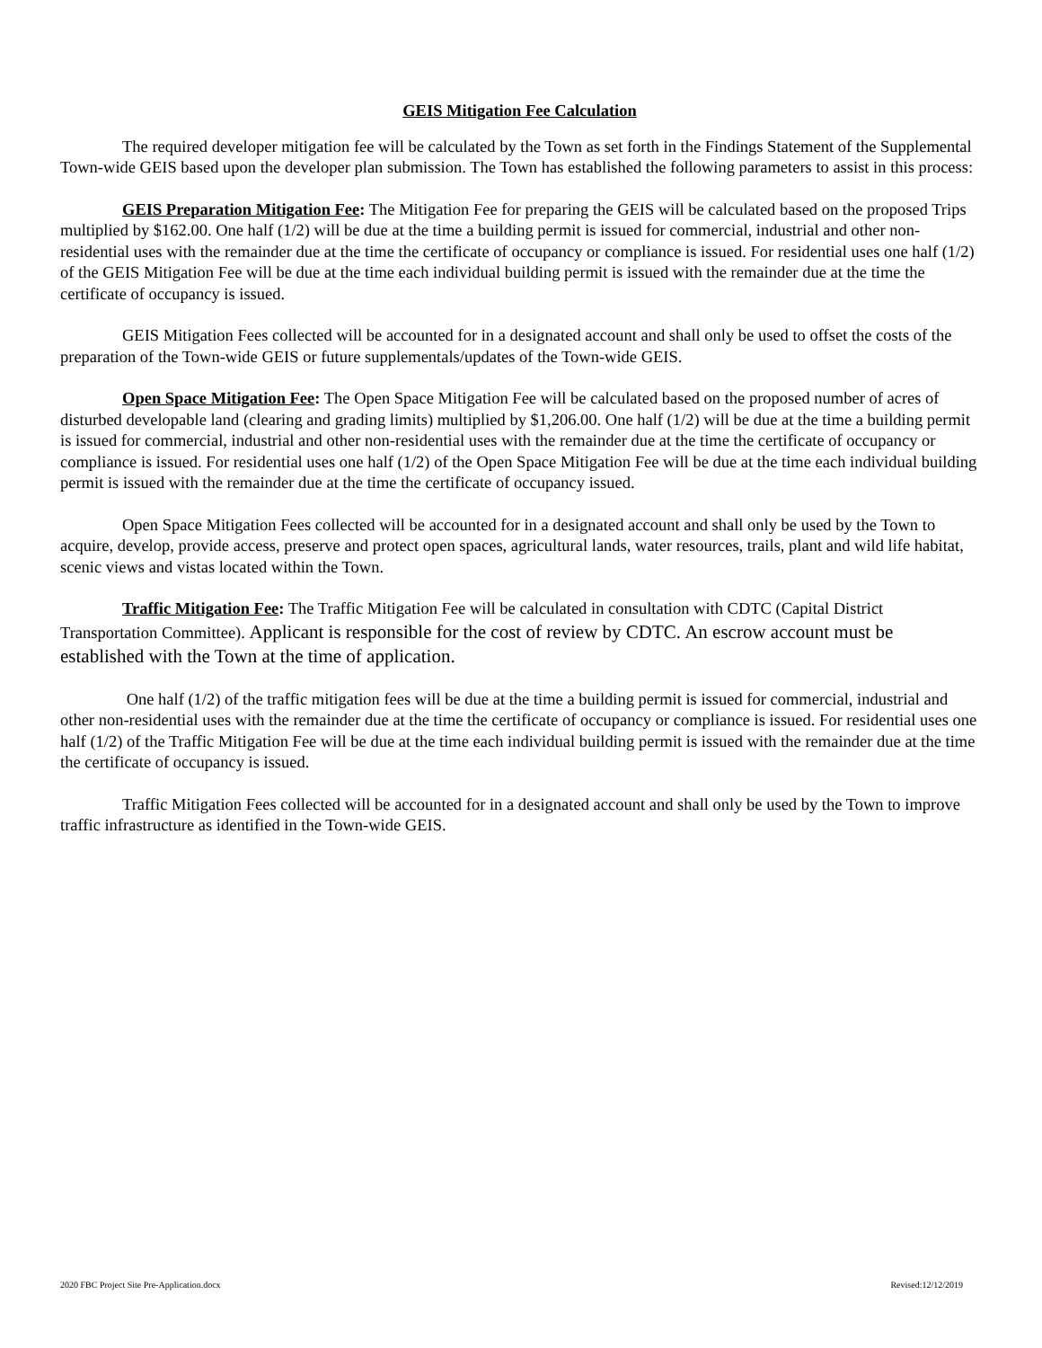GEIS Mitigation Fee Calculation
The required developer mitigation fee will be calculated by the Town as set forth in the Findings Statement of the Supplemental Town-wide GEIS based upon the developer plan submission. The Town has established the following parameters to assist in this process:
GEIS Preparation Mitigation Fee: The Mitigation Fee for preparing the GEIS will be calculated based on the proposed Trips multiplied by $162.00. One half (1/2) will be due at the time a building permit is issued for commercial, industrial and other non-residential uses with the remainder due at the time the certificate of occupancy or compliance is issued. For residential uses one half (1/2) of the GEIS Mitigation Fee will be due at the time each individual building permit is issued with the remainder due at the time the certificate of occupancy is issued.
GEIS Mitigation Fees collected will be accounted for in a designated account and shall only be used to offset the costs of the preparation of the Town-wide GEIS or future supplementals/updates of the Town-wide GEIS.
Open Space Mitigation Fee: The Open Space Mitigation Fee will be calculated based on the proposed number of acres of disturbed developable land (clearing and grading limits) multiplied by $1,206.00. One half (1/2) will be due at the time a building permit is issued for commercial, industrial and other non-residential uses with the remainder due at the time the certificate of occupancy or compliance is issued. For residential uses one half (1/2) of the Open Space Mitigation Fee will be due at the time each individual building permit is issued with the remainder due at the time the certificate of occupancy issued.
Open Space Mitigation Fees collected will be accounted for in a designated account and shall only be used by the Town to acquire, develop, provide access, preserve and protect open spaces, agricultural lands, water resources, trails, plant and wild life habitat, scenic views and vistas located within the Town.
Traffic Mitigation Fee: The Traffic Mitigation Fee will be calculated in consultation with CDTC (Capital District Transportation Committee). Applicant is responsible for the cost of review by CDTC. An escrow account must be established with the Town at the time of application.
One half (1/2) of the traffic mitigation fees will be due at the time a building permit is issued for commercial, industrial and other non-residential uses with the remainder due at the time the certificate of occupancy or compliance is issued. For residential uses one half (1/2) of the Traffic Mitigation Fee will be due at the time each individual building permit is issued with the remainder due at the time the certificate of occupancy is issued.
Traffic Mitigation Fees collected will be accounted for in a designated account and shall only be used by the Town to improve traffic infrastructure as identified in the Town-wide GEIS.
2020 FBC Project Site Pre-Application.docx Revised:12/12/2019